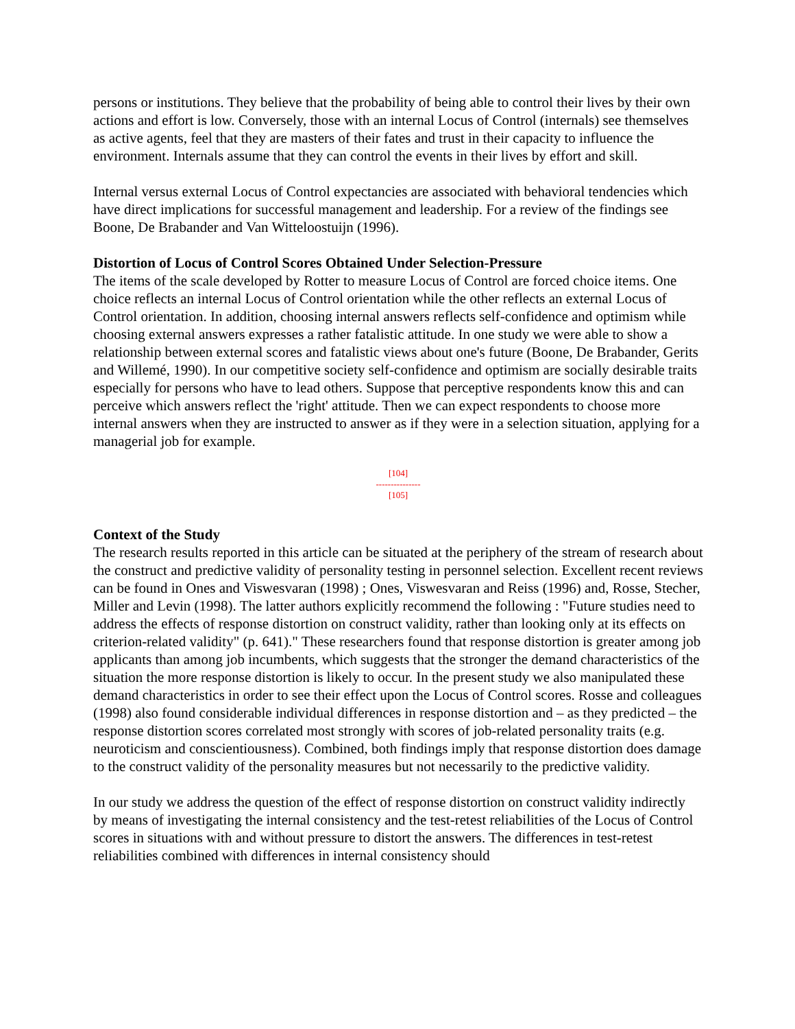persons or institutions. They believe that the probability of being able to control their lives by their own actions and effort is low. Conversely, those with an internal Locus of Control (internals) see themselves as active agents, feel that they are masters of their fates and trust in their capacity to influence the environment. Internals assume that they can control the events in their lives by effort and skill.
Internal versus external Locus of Control expectancies are associated with behavioral tendencies which have direct implications for successful management and leadership. For a review of the findings see Boone, De Brabander and Van Witteloostuijn (1996).
Distortion of Locus of Control Scores Obtained Under Selection-Pressure
The items of the scale developed by Rotter to measure Locus of Control are forced choice items. One choice reflects an internal Locus of Control orientation while the other reflects an external Locus of Control orientation. In addition, choosing internal answers reflects self-confidence and optimism while choosing external answers expresses a rather fatalistic attitude. In one study we were able to show a relationship between external scores and fatalistic views about one's future (Boone, De Brabander, Gerits and Willemé, 1990). In our competitive society self-confidence and optimism are socially desirable traits especially for persons who have to lead others. Suppose that perceptive respondents know this and can perceive which answers reflect the 'right' attitude. Then we can expect respondents to choose more internal answers when they are instructed to answer as if they were in a selection situation, applying for a managerial job for example.
[104]
---------------
[105]
Context of the Study
The research results reported in this article can be situated at the periphery of the stream of research about the construct and predictive validity of personality testing in personnel selection. Excellent recent reviews can be found in Ones and Viswesvaran (1998) ; Ones, Viswesvaran and Reiss (1996) and, Rosse, Stecher, Miller and Levin (1998). The latter authors explicitly recommend the following : "Future studies need to address the effects of response distortion on construct validity, rather than looking only at its effects on criterion-related validity" (p. 641)." These researchers found that response distortion is greater among job applicants than among job incumbents, which suggests that the stronger the demand characteristics of the situation the more response distortion is likely to occur. In the present study we also manipulated these demand characteristics in order to see their effect upon the Locus of Control scores. Rosse and colleagues (1998) also found considerable individual differences in response distortion and – as they predicted – the response distortion scores correlated most strongly with scores of job-related personality traits (e.g. neuroticism and conscientiousness). Combined, both findings imply that response distortion does damage to the construct validity of the personality measures but not necessarily to the predictive validity.
In our study we address the question of the effect of response distortion on construct validity indirectly by means of investigating the internal consistency and the test-retest reliabilities of the Locus of Control scores in situations with and without pressure to distort the answers. The differences in test-retest reliabilities combined with differences in internal consistency should